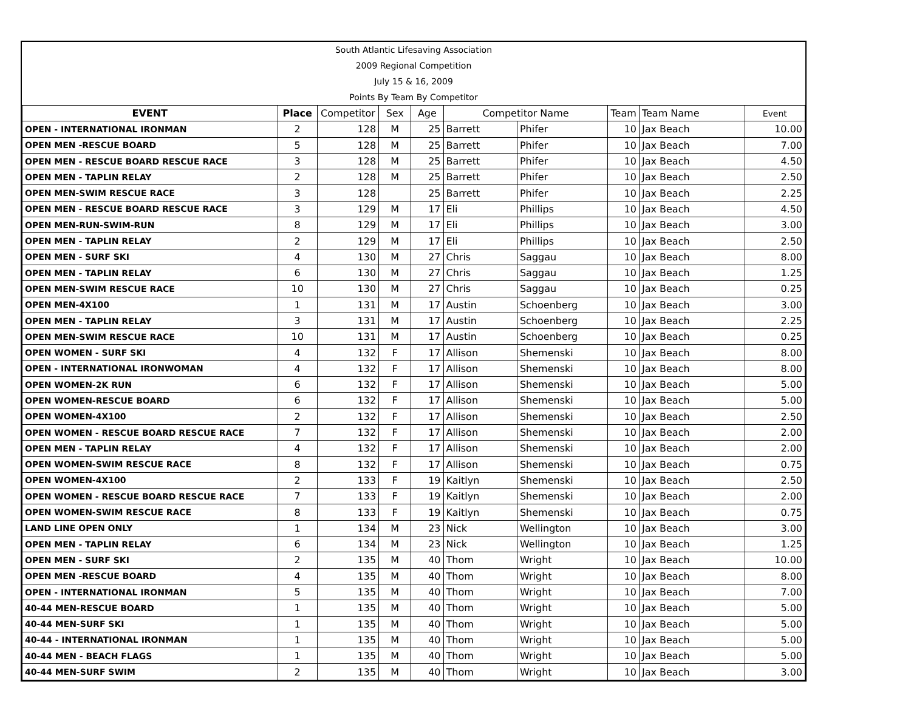| South Atlantic Lifesaving Association |
| 2009 Regional Competition |
| July 15 & 16, 2009 |
| Points By Team By Competitor |
| EVENT | Place | Competitor | Sex | Age | Competitor Name | | Team | Team Name | Event |
| --- | --- | --- | --- | --- | --- | --- | --- | --- | --- |
| OPEN - INTERNATIONAL IRONMAN | 2 | 128 | M | 25 | Barrett | Phifer | 10 | Jax Beach | 10.00 |
| OPEN MEN -RESCUE BOARD | 5 | 128 | M | 25 | Barrett | Phifer | 10 | Jax Beach | 7.00 |
| OPEN MEN - RESCUE BOARD RESCUE RACE | 3 | 128 | M | 25 | Barrett | Phifer | 10 | Jax Beach | 4.50 |
| OPEN MEN - TAPLIN RELAY | 2 | 128 | M | 25 | Barrett | Phifer | 10 | Jax Beach | 2.50 |
| OPEN MEN-SWIM RESCUE RACE | 3 | 128 | | 25 | Barrett | Phifer | 10 | Jax Beach | 2.25 |
| OPEN MEN - RESCUE BOARD RESCUE RACE | 3 | 129 | M | 17 | Eli | Phillips | 10 | Jax Beach | 4.50 |
| OPEN MEN-RUN-SWIM-RUN | 8 | 129 | M | 17 | Eli | Phillips | 10 | Jax Beach | 3.00 |
| OPEN MEN - TAPLIN RELAY | 2 | 129 | M | 17 | Eli | Phillips | 10 | Jax Beach | 2.50 |
| OPEN MEN - SURF SKI | 4 | 130 | M | 27 | Chris | Saggau | 10 | Jax Beach | 8.00 |
| OPEN MEN - TAPLIN RELAY | 6 | 130 | M | 27 | Chris | Saggau | 10 | Jax Beach | 1.25 |
| OPEN MEN-SWIM RESCUE RACE | 10 | 130 | M | 27 | Chris | Saggau | 10 | Jax Beach | 0.25 |
| OPEN MEN-4X100 | 1 | 131 | M | 17 | Austin | Schoenberg | 10 | Jax Beach | 3.00 |
| OPEN MEN - TAPLIN RELAY | 3 | 131 | M | 17 | Austin | Schoenberg | 10 | Jax Beach | 2.25 |
| OPEN MEN-SWIM RESCUE RACE | 10 | 131 | M | 17 | Austin | Schoenberg | 10 | Jax Beach | 0.25 |
| OPEN WOMEN - SURF SKI | 4 | 132 | F | 17 | Allison | Shemenski | 10 | Jax Beach | 8.00 |
| OPEN - INTERNATIONAL IRONWOMAN | 4 | 132 | F | 17 | Allison | Shemenski | 10 | Jax Beach | 8.00 |
| OPEN WOMEN-2K RUN | 6 | 132 | F | 17 | Allison | Shemenski | 10 | Jax Beach | 5.00 |
| OPEN WOMEN-RESCUE BOARD | 6 | 132 | F | 17 | Allison | Shemenski | 10 | Jax Beach | 5.00 |
| OPEN WOMEN-4X100 | 2 | 132 | F | 17 | Allison | Shemenski | 10 | Jax Beach | 2.50 |
| OPEN WOMEN - RESCUE BOARD RESCUE RACE | 7 | 132 | F | 17 | Allison | Shemenski | 10 | Jax Beach | 2.00 |
| OPEN MEN - TAPLIN RELAY | 4 | 132 | F | 17 | Allison | Shemenski | 10 | Jax Beach | 2.00 |
| OPEN WOMEN-SWIM RESCUE RACE | 8 | 132 | F | 17 | Allison | Shemenski | 10 | Jax Beach | 0.75 |
| OPEN WOMEN-4X100 | 2 | 133 | F | 19 | Kaitlyn | Shemenski | 10 | Jax Beach | 2.50 |
| OPEN WOMEN - RESCUE BOARD RESCUE RACE | 7 | 133 | F | 19 | Kaitlyn | Shemenski | 10 | Jax Beach | 2.00 |
| OPEN WOMEN-SWIM RESCUE RACE | 8 | 133 | F | 19 | Kaitlyn | Shemenski | 10 | Jax Beach | 0.75 |
| LAND LINE OPEN ONLY | 1 | 134 | M | 23 | Nick | Wellington | 10 | Jax Beach | 3.00 |
| OPEN MEN - TAPLIN RELAY | 6 | 134 | M | 23 | Nick | Wellington | 10 | Jax Beach | 1.25 |
| OPEN MEN - SURF SKI | 2 | 135 | M | 40 | Thom | Wright | 10 | Jax Beach | 10.00 |
| OPEN MEN -RESCUE BOARD | 4 | 135 | M | 40 | Thom | Wright | 10 | Jax Beach | 8.00 |
| OPEN - INTERNATIONAL IRONMAN | 5 | 135 | M | 40 | Thom | Wright | 10 | Jax Beach | 7.00 |
| 40-44 MEN-RESCUE BOARD | 1 | 135 | M | 40 | Thom | Wright | 10 | Jax Beach | 5.00 |
| 40-44 MEN-SURF SKI | 1 | 135 | M | 40 | Thom | Wright | 10 | Jax Beach | 5.00 |
| 40-44 - INTERNATIONAL IRONMAN | 1 | 135 | M | 40 | Thom | Wright | 10 | Jax Beach | 5.00 |
| 40-44 MEN - BEACH FLAGS | 1 | 135 | M | 40 | Thom | Wright | 10 | Jax Beach | 5.00 |
| 40-44 MEN-SURF SWIM | 2 | 135 | M | 40 | Thom | Wright | 10 | Jax Beach | 3.00 |